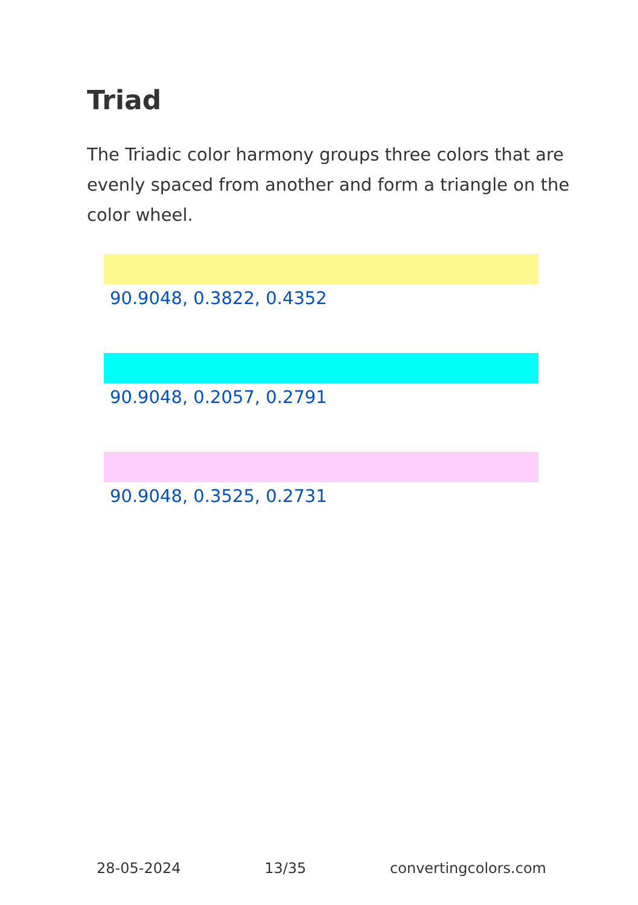Triad
The Triadic color harmony groups three colors that are evenly spaced from another and form a triangle on the color wheel.
90.9048, 0.3822, 0.4352
90.9048, 0.2057, 0.2791
90.9048, 0.3525, 0.2731
28-05-2024 13/35 convertingcolors.com